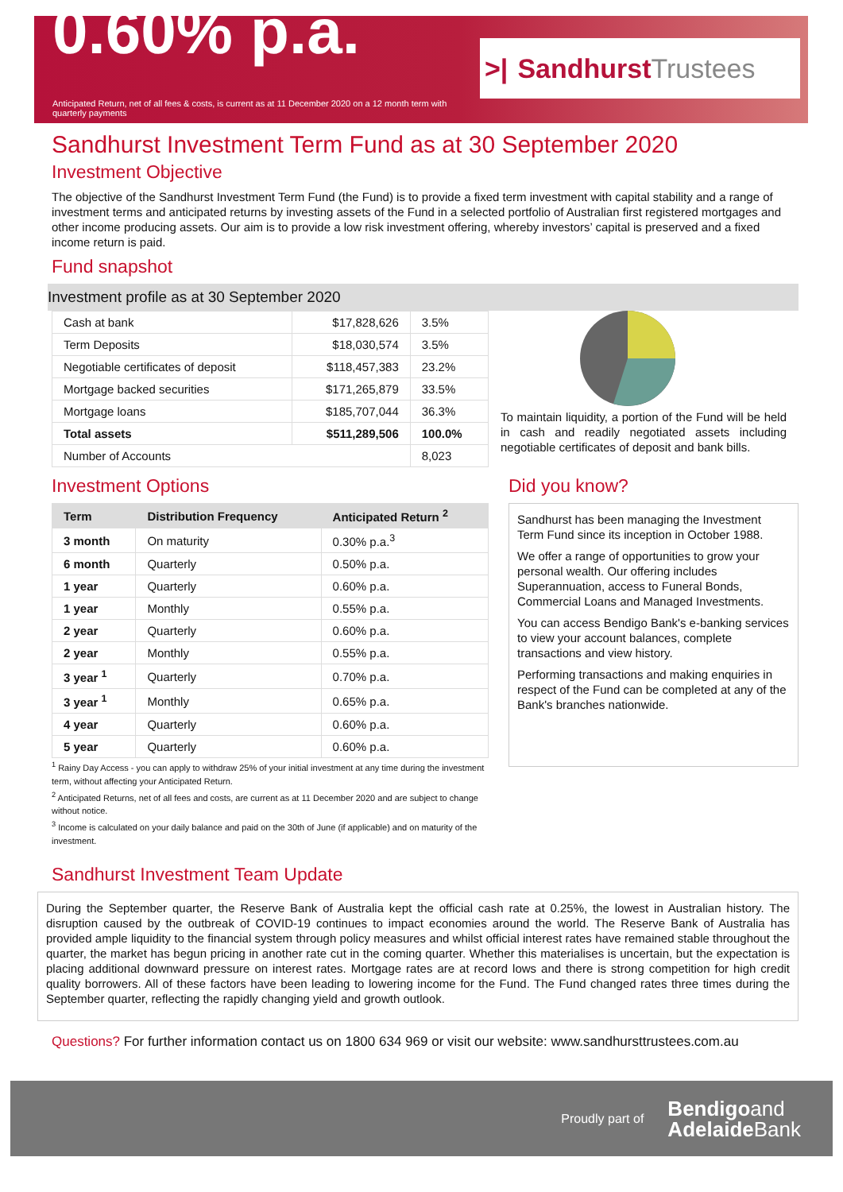0.60% p.a.
Anticipated Return, net of all fees & costs, is current as at 11 December 2020 on a 12 month term with quarterly payments
>| Sandhurst Trustees
Sandhurst Investment Term Fund as at 30 September 2020
Investment Objective
The objective of the Sandhurst Investment Term Fund (the Fund) is to provide a fixed term investment with capital stability and a range of investment terms and anticipated returns by investing assets of the Fund in a selected portfolio of Australian first registered mortgages and other income producing assets. Our aim is to provide a low risk investment offering, whereby investors’ capital is preserved and a fixed income return is paid.
Fund snapshot
Investment profile as at 30 September 2020
| Cash at bank | $17,828,626 | 3.5% |
| Term Deposits | $18,030,574 | 3.5% |
| Negotiable certificates of deposit | $118,457,383 | 23.2% |
| Mortgage backed securities | $171,265,879 | 33.5% |
| Mortgage loans | $185,707,044 | 36.3% |
| Total assets | $511,289,506 | 100.0% |
| Number of Accounts | | 8,023 |
To maintain liquidity, a portion of the Fund will be held in cash and readily negotiated assets including negotiable certificates of deposit and bank bills.
Investment Options
| Term | Distribution Frequency | Anticipated Return <sup>2</sup> |
| --- | --- | --- |
| 3 month | On maturity | 0.30% p.a.<sup>3</sup> |
| 6 month | Quarterly | 0.50% p.a. |
| 1 year | Quarterly | 0.60% p.a. |
| 1 year | Monthly | 0.55% p.a. |
| 2 year | Quarterly | 0.60% p.a. |
| 2 year | Monthly | 0.55% p.a. |
| 3 year <sup>1</sup> | Quarterly | 0.70% p.a. |
| 3 year <sup>1</sup> | Monthly | 0.65% p.a. |
| 4 year | Quarterly | 0.60% p.a. |
| 5 year | Quarterly | 0.60% p.a. |
<sup>1</sup> Rainy Day Access - you can apply to withdraw 25% of your initial investment at any time during the investment term, without affecting your Anticipated Return.
<sup>2</sup> Anticipated Returns, net of all fees and costs, are current as at 11 December 2020 and are subject to change without notice.
<sup>3</sup> Income is calculated on your daily balance and paid on the 30th of June (if applicable) and on maturity of the investment.
Did you know?
Sandhurst has been managing the Investment Term Fund since its inception in October 1988.
We offer a range of opportunities to grow your personal wealth. Our offering includes Superannuation, access to Funeral Bonds, Commercial Loans and Managed Investments.
You can access Bendigo Bank's e-banking services to view your account balances, complete transactions and view history.
Performing transactions and making enquiries in respect of the Fund can be completed at any of the Bank's branches nationwide.
Sandhurst Investment Team Update
During the September quarter, the Reserve Bank of Australia kept the official cash rate at 0.25%, the lowest in Australian history. The disruption caused by the outbreak of COVID-19 continues to impact economies around the world. The Reserve Bank of Australia has provided ample liquidity to the financial system through policy measures and whilst official interest rates have remained stable throughout the quarter, the market has begun pricing in another rate cut in the coming quarter. Whether this materialises is uncertain, but the expectation is placing additional downward pressure on interest rates. Mortgage rates are at record lows and there is strong competition for high credit quality borrowers. All of these factors have been leading to lowering income for the Fund. The Fund changed rates three times during the September quarter, reflecting the rapidly changing yield and growth outlook.
Questions? For further information contact us on 1800 634 969 or visit our website: www.sandhursttrustees.com.au
Proudly part of Bendigoand
AdelaideBank